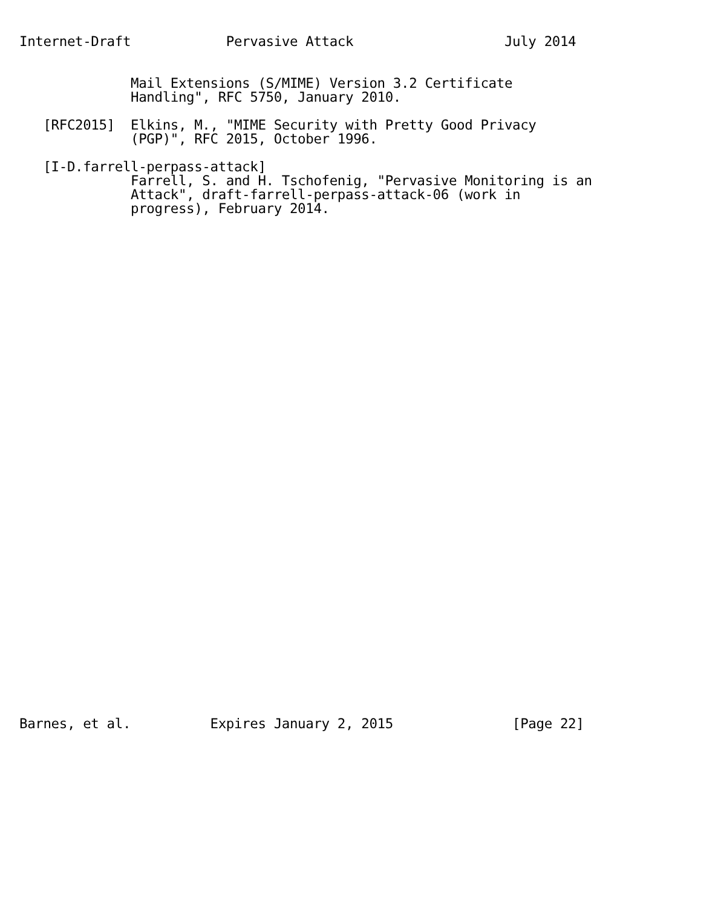Internet-Draft            Pervasive Attack                   July 2014


              Mail Extensions (S/MIME) Version 3.2 Certificate
              Handling", RFC 5750, January 2010.

   [RFC2015]  Elkins, M., "MIME Security with Pretty Good Privacy
              (PGP)", RFC 2015, October 1996.

   [I-D.farrell-perpass-attack]
              Farrell, S. and H. Tschofenig, "Pervasive Monitoring is an
              Attack", draft-farrell-perpass-attack-06 (work in
              progress), February 2014.




































Barnes, et al.          Expires January 2, 2015               [Page 22]